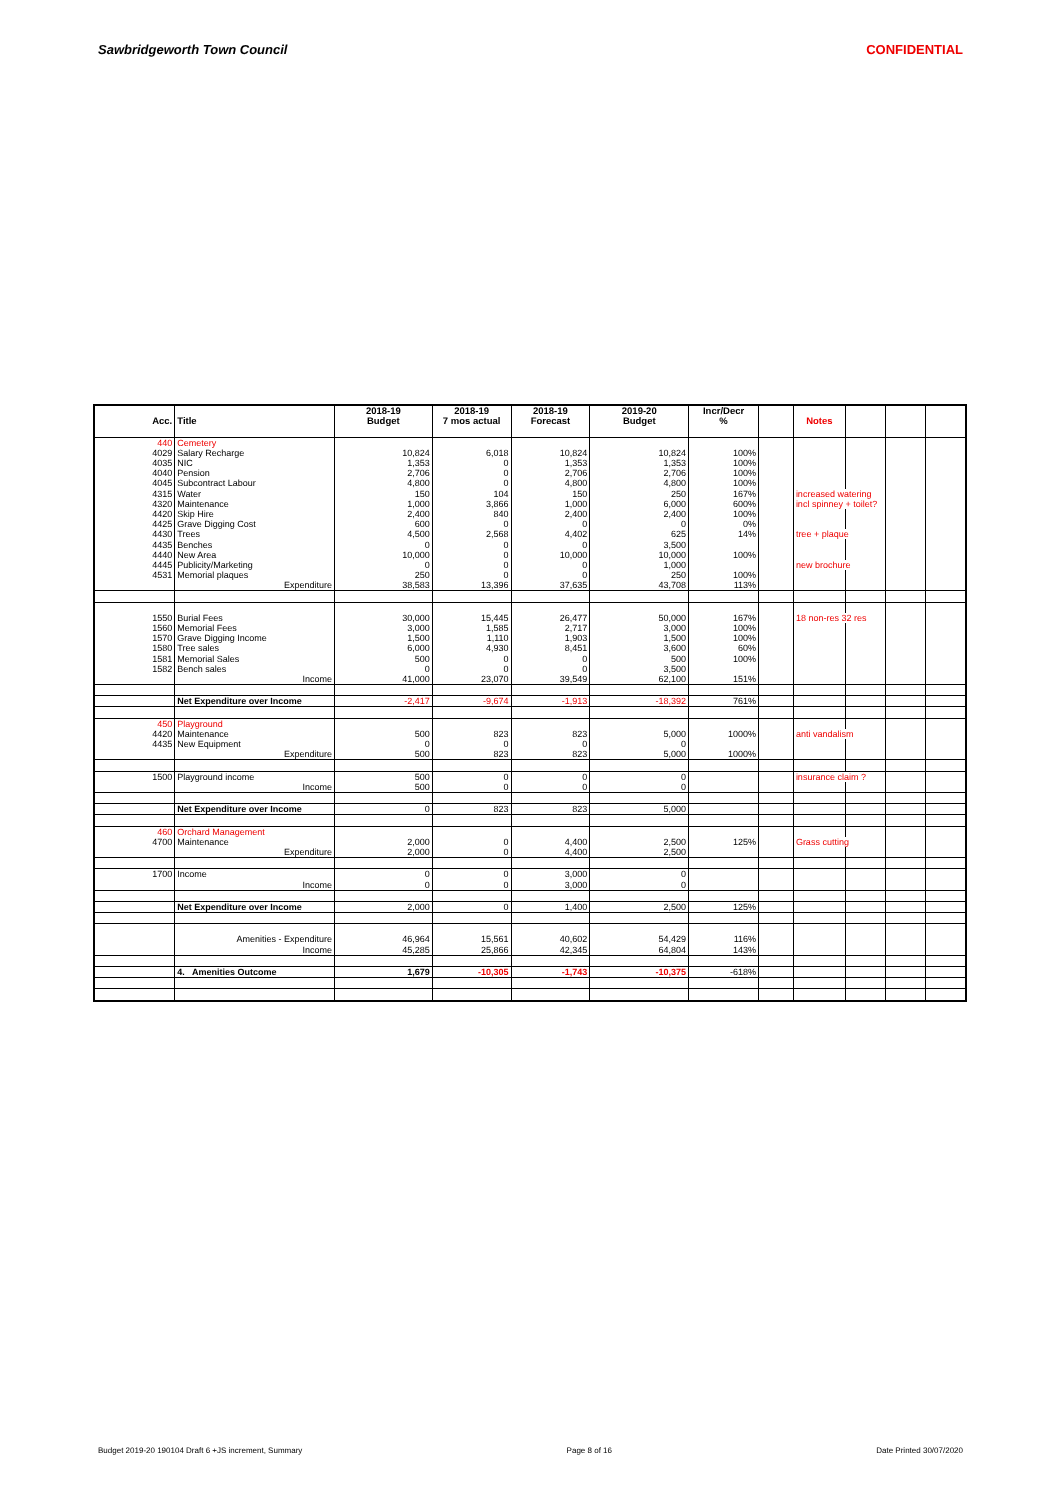Sawbridgeworth Town Council CONFIDENTIAL
| | | 2018-19 | 2018-19 | 2018-19 | 2019-20 | Incr/Decr | | | | | |
| --- | --- | --- | --- | --- | --- | --- | --- | --- | --- | --- | --- |
| Acc. | Title | Budget | 7 mos actual | Forecast | Budget | % | | Notes | | | |
| 440 | Cemetery | | | | | | | | | | |
| 4029 | Salary Recharge | 10,824 | 6,018 | 10,824 | 10,824 | 100% | | | | | |
| 4035 | NIC | 1,353 | 0 | 1,353 | 1,353 | 100% | | | | | |
| 4040 | Pension | 2,706 | 0 | 2,706 | 2,706 | 100% | | | | | |
| 4045 | Subcontract Labour | 4,800 | 0 | 4,800 | 4,800 | 100% | | | | | |
| 4315 | Water | 150 | 104 | 150 | 250 | 167% | | increased watering | | | |
| 4320 | Maintenance | 1,000 | 3,866 | 1,000 | 6,000 | 600% | | incl spinney + toilet? | | | |
| 4420 | Skip Hire | 2,400 | 840 | 2,400 | 2,400 | 100% | | | | | |
| 4425 | Grave Digging Cost | 600 | 0 | 0 | 0 | 0% | | | | | |
| 4430 | Trees | 4,500 | 2,568 | 4,402 | 625 | 14% | | tree + plaque | | | |
| 4435 | Benches | 0 | 0 | 0 | 3,500 | | | | | | |
| 4440 | New Area | 10,000 | 0 | 10,000 | 10,000 | 100% | | | | | |
| 4445 | Publicity/Marketing | 0 | 0 | 0 | 1,000 | | | new brochure | | | |
| 4531 | Memorial plaques | 250 | 0 | 0 | 250 | 100% | | | | | |
| | Expenditure | 38,583 | 13,396 | 37,635 | 43,708 | 113% | | | | | |
| 1550 | Burial Fees | 30,000 | 15,445 | 26,477 | 50,000 | 167% | | 18 non-res 32 res | | | |
| 1560 | Memorial Fees | 3,000 | 1,585 | 2,717 | 3,000 | 100% | | | | | |
| 1570 | Grave Digging Income | 1,500 | 1,110 | 1,903 | 1,500 | 100% | | | | | |
| 1580 | Tree sales | 6,000 | 4,930 | 8,451 | 3,600 | 60% | | | | | |
| 1581 | Memorial Sales | 500 | 0 | 0 | 500 | 100% | | | | | |
| 1582 | Bench sales | 0 | 0 | 0 | 3,500 | | | | | | |
| | Income | 41,000 | 23,070 | 39,549 | 62,100 | 151% | | | | | |
| | Net Expenditure over Income | -2,417 | -9,674 | -1,913 | -18,392 | 761% | | | | | |
| 450 | Playground | | | | | | | | | | |
| 4420 | Maintenance | 500 | 823 | 823 | 5,000 | 1000% | | anti vandalism | | | |
| 4435 | New Equipment | 0 | 0 | 0 | 0 | | | | | | |
| | Expenditure | 500 | 823 | 823 | 5,000 | 1000% | | | | | |
| 1500 | Playground income | 500 | 0 | 0 | 0 | | | insurance claim ? | | | |
| | Income | 500 | 0 | 0 | 0 | | | | | | |
| | Net Expenditure over Income | 0 | 823 | 823 | 5,000 | | | | | | |
| 460 | Orchard Management | | | | | | | | | | |
| 4700 | Maintenance | 2,000 | 0 | 4,400 | 2,500 | 125% | | Grass cutting | | | |
| | Expenditure | 2,000 | 0 | 4,400 | 2,500 | | | | | | |
| 1700 | Income | 0 | 0 | 3,000 | 0 | | | | | | |
| | Income | 0 | 0 | 3,000 | 0 | | | | | | |
| | Net Expenditure over Income | 2,000 | 0 | 1,400 | 2,500 | 125% | | | | | |
| | Amenities - Expenditure | 46,964 | 15,561 | 40,602 | 54,429 | 116% | | | | | |
| | Income | 45,285 | 25,866 | 42,345 | 64,804 | 143% | | | | | |
| | 4. Amenities Outcome | 1,679 | -10,305 | -1,743 | -10,375 | -618% | | | | | |
Budget 2019-20 190104 Draft 6 +JS increment, Summary Page 8 of 16 Date Printed 30/07/2020